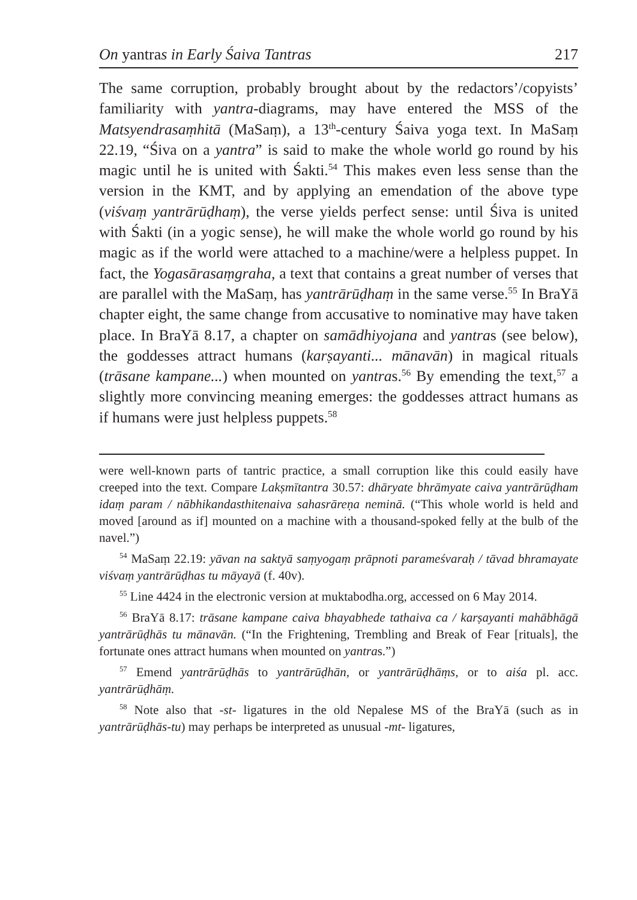On yantras in Early Śaiva Tantras 217
The same corruption, probably brought about by the redactors’/copyists’ familiarity with yantra-diagrams, may have entered the MSS of the Matsyendrasaṃhitā (MaSaṃ), a 13<sup>th</sup>-century Śaiva yoga text. In MaSaṃ 22.19, “Śiva on a yantra” is said to make the whole world go round by his magic until he is united with Śakti.<sup>54</sup> This makes even less sense than the version in the KMT, and by applying an emendation of the above type (viśvaṃ yantrārūḍhaṃ), the verse yields perfect sense: until Śiva is united with Śakti (in a yogic sense), he will make the whole world go round by his magic as if the world were attached to a machine/were a helpless puppet. In fact, the Yogasārasaṃgraha, a text that contains a great number of verses that are parallel with the MaSaṃ, has yantrārūḍhaṃ in the same verse.<sup>55</sup> In BraYā chapter eight, the same change from accusative to nominative may have taken place. In BraYā 8.17, a chapter on samādhiyojana and yantras (see below), the goddesses attract humans (karṣayanti... mānavān) in magical rituals (trāsane kampane...) when mounted on yantras.<sup>56</sup> By emending the text,<sup>57</sup> a slightly more convincing meaning emerges: the goddesses attract humans as if humans were just helpless puppets.<sup>58</sup>
were well-known parts of tantric practice, a small corruption like this could easily have creeped into the text. Compare Lakṣmītantra 30.57: dhāryate bhrāmyate caiva yantrārūḍham idaṃ param / nābhikandasthitenaiva sahasrāreṇa neminā. (“This whole world is held and moved [around as if] mounted on a machine with a thousand-spoked felly at the bulb of the navel.”)
<sup>54</sup> MaSaṃ 22.19: yāvan na saktyā saṃyogaṃ prāpnoti parameśvaraḥ / tāvad bhramayate viśvaṃ yantrārūḍhas tu māyayā (f. 40v).
<sup>55</sup> Line 4424 in the electronic version at muktabodha.org, accessed on 6 May 2014.
<sup>56</sup> BraYā 8.17: trāsane kampane caiva bhayabhede tathaiva ca / karṣayanti mahābhāgā yantrārūḍhās tu mānavān. (“In the Frightening, Trembling and Break of Fear [rituals], the fortunate ones attract humans when mounted on yantras.”)
<sup>57</sup> Emend yantrārūḍhās to yantrārūḍhān, or yantrārūḍhāṃs, or to aiśa pl. acc. yantrārūḍhāṃ.
<sup>58</sup> Note also that -st- ligatures in the old Nepalese MS of the BraYā (such as in yantrārūḍhās-tu) may perhaps be interpreted as unusual -mt- ligatures,